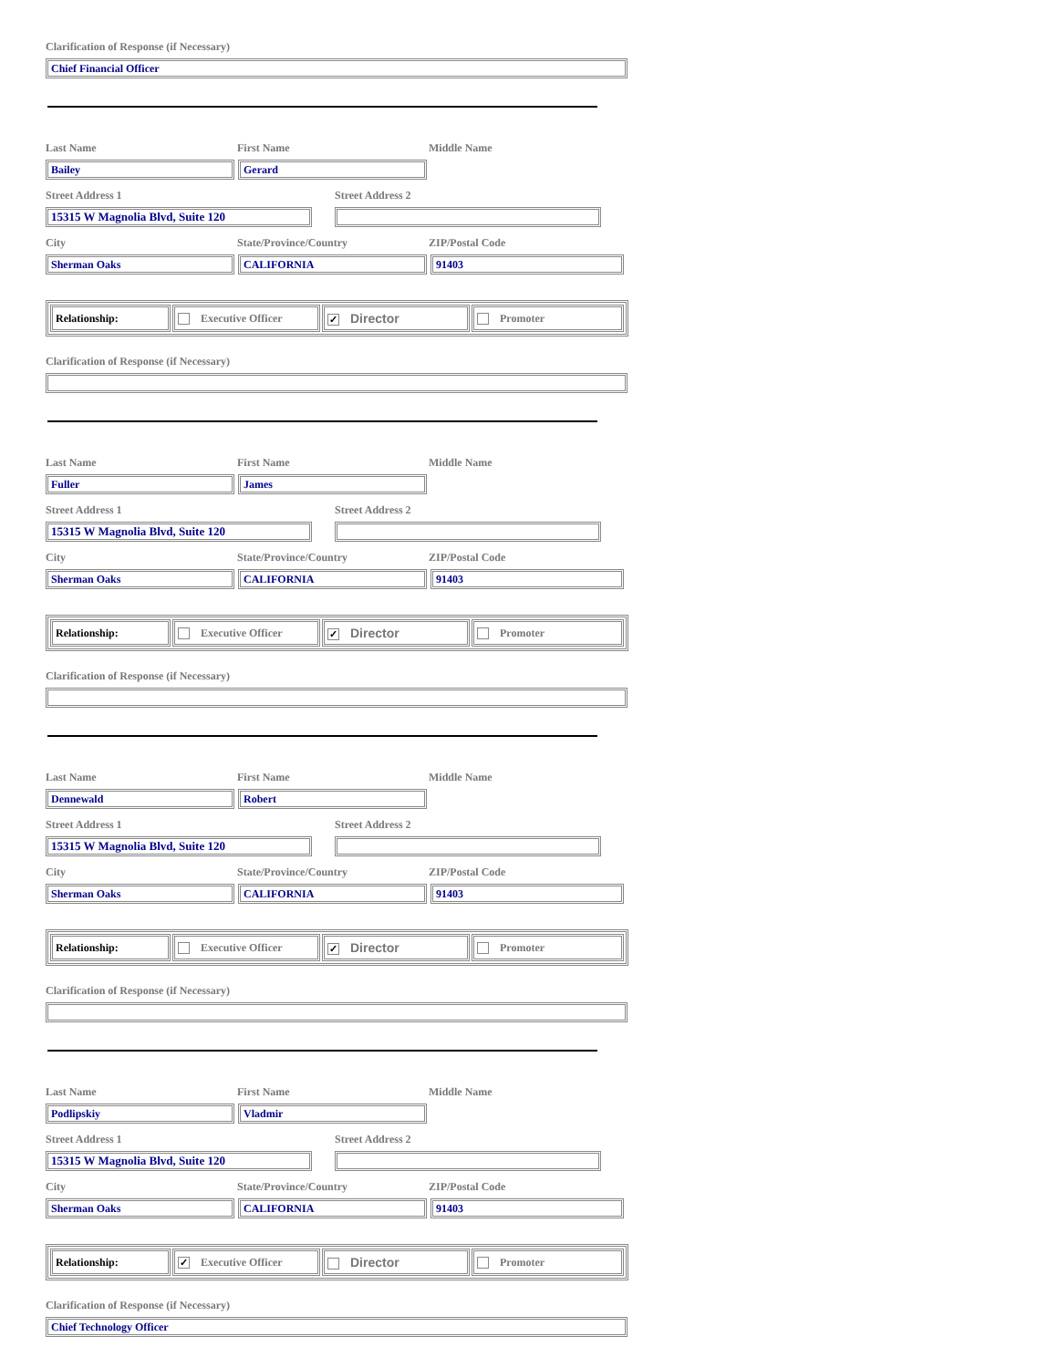Clarification of Response (if Necessary)
Chief Financial Officer
Last Name First Name Middle Name
Bailey Gerard
Street Address 1 Street Address 2
15315 W Magnolia Blvd, Suite 120
City State/Province/Country ZIP/Postal Code
Sherman Oaks CALIFORNIA 91403
| Relationship: | Executive Officer | ✓ Director | Promoter |
Clarification of Response (if Necessary)
Last Name First Name Middle Name
Fuller James
Street Address 1 Street Address 2
15315 W Magnolia Blvd, Suite 120
City State/Province/Country ZIP/Postal Code
Sherman Oaks CALIFORNIA 91403
| Relationship: | Executive Officer | ✓ Director | Promoter |
Clarification of Response (if Necessary)
Last Name First Name Middle Name
Dennewald Robert
Street Address 1 Street Address 2
15315 W Magnolia Blvd, Suite 120
City State/Province/Country ZIP/Postal Code
Sherman Oaks CALIFORNIA 91403
| Relationship: | Executive Officer | ✓ Director | Promoter |
Clarification of Response (if Necessary)
Last Name First Name Middle Name
Podlipskiy Vladmir
Street Address 1 Street Address 2
15315 W Magnolia Blvd, Suite 120
City State/Province/Country ZIP/Postal Code
Sherman Oaks CALIFORNIA 91403
| Relationship: | ✓ Executive Officer | Director | Promoter |
Clarification of Response (if Necessary)
Chief Technology Officer